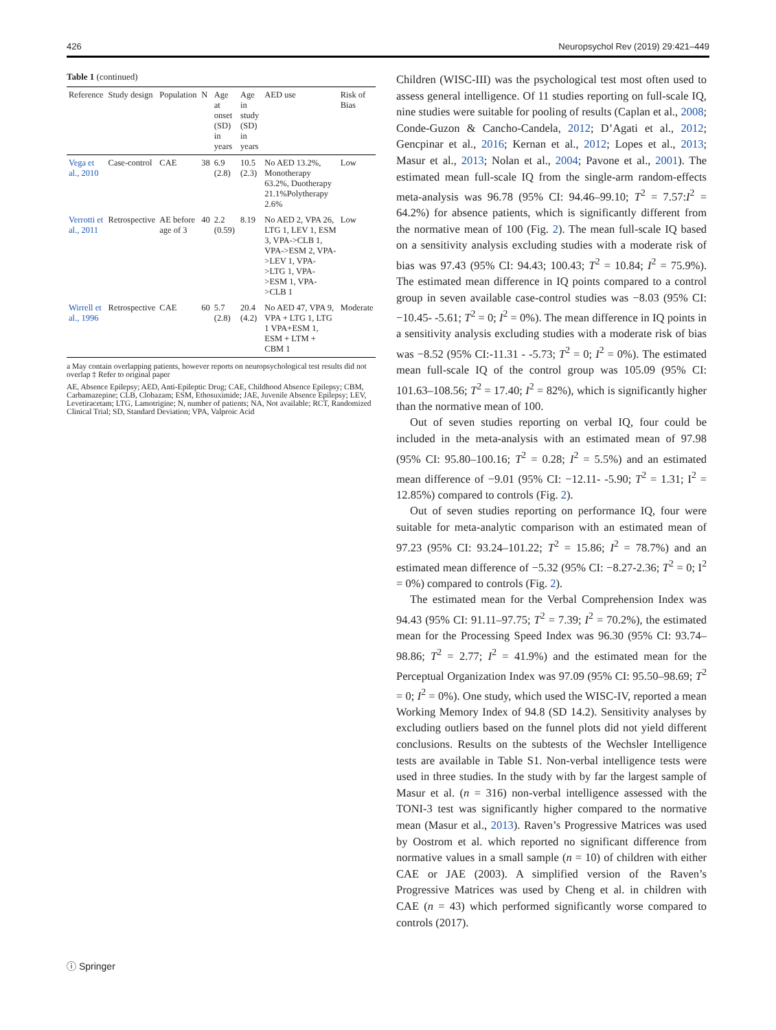426 Neuropsychol Rev (2019) 29:421–449
Table 1 (continued)
| Reference | Study design | Population | N | Age at onset (SD) in years | Age in study (SD) in years | AED use | Risk of Bias |
| --- | --- | --- | --- | --- | --- | --- | --- |
| Vega et al., 2010 | Case-control | CAE | 38 | 6.9 (2.8) | 10.5 (2.3) | No AED 13.2%, Monotherapy 63.2%, Duotherapy 21.1%Polytherapy 2.6% | Low |
| Verrotti et al., 2011 | Retrospective | AE before age of 3 | 40 | 2.2 (0.59) | 8.19 | No AED 2, VPA 26, LTG 1, LEV 1, ESM 3, VPA->CLB 1, VPA->ESM 2, VPA->LEV 1, VPA->LTG 1, VPA->ESM 1, VPA->CLB 1 | Low |
| Wirrell et al., 1996 | Retrospective | CAE | 60 | 5.7 (2.8) | 20.4 (4.2) | No AED 47, VPA 9, VPA + LTG 1, LTG 1 VPA+ESM 1, ESM + LTM + CBM 1 | Moderate |
a May contain overlapping patients, however reports on neuropsychological test results did not overlap ‡ Refer to original paper
AE, Absence Epilepsy; AED, Anti-Epileptic Drug; CAE, Childhood Absence Epilepsy; CBM, Carbamazepine; CLB, Clobazam; ESM, Ethosuximide; JAE, Juvenile Absence Epilepsy; LEV, Levetiracetam; LTG, Lamotrigine; N, number of patients; NA, Not available; RCT, Randomized Clinical Trial; SD, Standard Deviation; VPA, Valproic Acid
Children (WISC-III) was the psychological test most often used to assess general intelligence. Of 11 studies reporting on full-scale IQ, nine studies were suitable for pooling of results (Caplan et al., 2008; Conde-Guzon & Cancho-Candela, 2012; D’Agati et al., 2012; Gencpinar et al., 2016; Kernan et al., 2012; Lopes et al., 2013; Masur et al., 2013; Nolan et al., 2004; Pavone et al., 2001). The estimated mean full-scale IQ from the single-arm random-effects meta-analysis was 96.78 (95% CI: 94.46–99.10; T<sup>2</sup> = 7.57:I<sup>2</sup> = 64.2%) for absence patients, which is significantly different from the normative mean of 100 (Fig. 2). The mean full-scale IQ based on a sensitivity analysis excluding studies with a moderate risk of bias was 97.43 (95% CI: 94.43; 100.43; T<sup>2</sup> = 10.84; I<sup>2</sup> = 75.9%). The estimated mean difference in IQ points compared to a control group in seven available case-control studies was −8.03 (95% CI: −10.45- -5.61; T<sup>2</sup> = 0; I<sup>2</sup> = 0%). The mean difference in IQ points in a sensitivity analysis excluding studies with a moderate risk of bias was −8.52 (95% CI:-11.31 - -5.73; T<sup>2</sup> = 0; I<sup>2</sup> = 0%). The estimated mean full-scale IQ of the control group was 105.09 (95% CI: 101.63–108.56; T<sup>2</sup> = 17.40; I<sup>2</sup> = 82%), which is significantly higher than the normative mean of 100.
Out of seven studies reporting on verbal IQ, four could be included in the meta-analysis with an estimated mean of 97.98 (95% CI: 95.80–100.16; T<sup>2</sup> = 0.28; I<sup>2</sup> = 5.5%) and an estimated mean difference of −9.01 (95% CI: −12.11- -5.90; T<sup>2</sup> = 1.31; I<sup>2</sup> = 12.85%) compared to controls (Fig. 2).
Out of seven studies reporting on performance IQ, four were suitable for meta-analytic comparison with an estimated mean of 97.23 (95% CI: 93.24–101.22; T<sup>2</sup> = 15.86; I<sup>2</sup> = 78.7%) and an estimated mean difference of −5.32 (95% CI: −8.27-2.36; T<sup>2</sup> = 0; I<sup>2</sup> = 0%) compared to controls (Fig. 2).
The estimated mean for the Verbal Comprehension Index was 94.43 (95% CI: 91.11–97.75; T<sup>2</sup> = 7.39; I<sup>2</sup> = 70.2%), the estimated mean for the Processing Speed Index was 96.30 (95% CI: 93.74–98.86; T<sup>2</sup> = 2.77; I<sup>2</sup> = 41.9%) and the estimated mean for the Perceptual Organization Index was 97.09 (95% CI: 95.50–98.69; T<sup>2</sup> = 0; I<sup>2</sup> = 0%). One study, which used the WISC-IV, reported a mean Working Memory Index of 94.8 (SD 14.2). Sensitivity analyses by excluding outliers based on the funnel plots did not yield different conclusions. Results on the subtests of the Wechsler Intelligence tests are available in Table S1. Non-verbal intelligence tests were used in three studies. In the study with by far the largest sample of Masur et al. (n = 316) non-verbal intelligence assessed with the TONI-3 test was significantly higher compared to the normative mean (Masur et al., 2013). Raven’s Progressive Matrices was used by Oostrom et al. which reported no significant difference from normative values in a small sample (n = 10) of children with either CAE or JAE (2003). A simplified version of the Raven’s Progressive Matrices was used by Cheng et al. in children with CAE (n = 43) which performed significantly worse compared to controls (2017).
ⓘ Springer